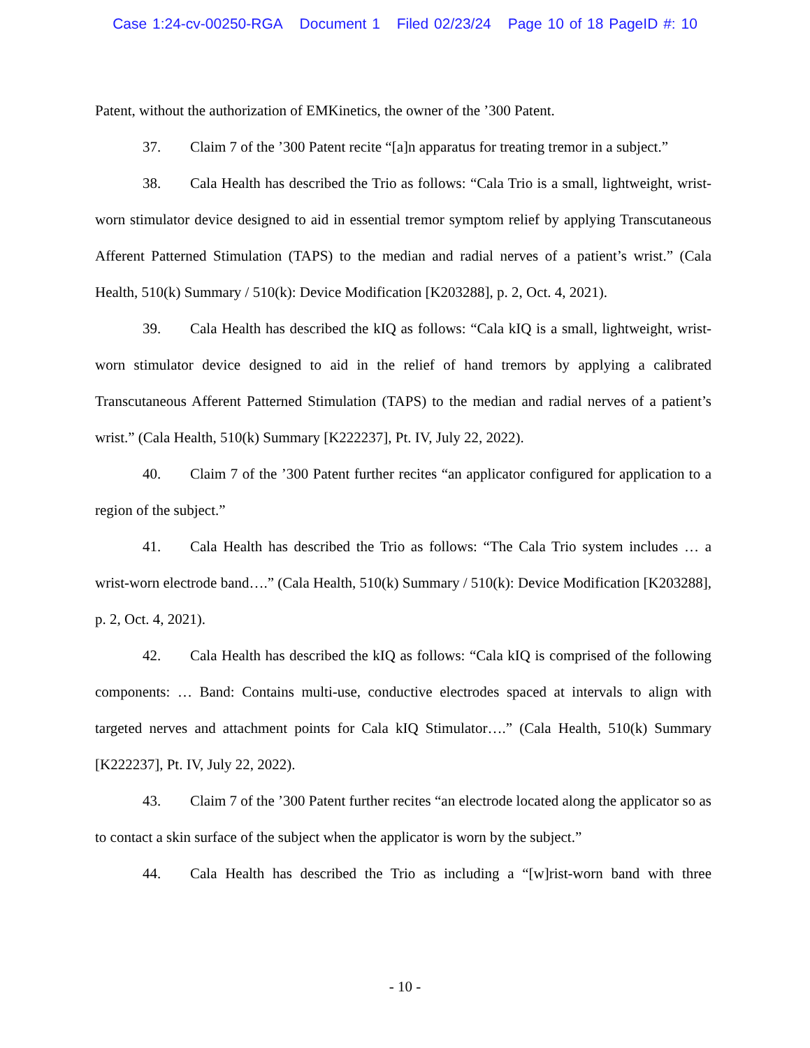Case 1:24-cv-00250-RGA Document 1 Filed 02/23/24 Page 10 of 18 PageID #: 10
Patent, without the authorization of EMKinetics, the owner of the ’300 Patent.
37. Claim 7 of the ’300 Patent recite “[a]n apparatus for treating tremor in a subject.”
38. Cala Health has described the Trio as follows: “Cala Trio is a small, lightweight, wrist-worn stimulator device designed to aid in essential tremor symptom relief by applying Transcutaneous Afferent Patterned Stimulation (TAPS) to the median and radial nerves of a patient’s wrist.” (Cala Health, 510(k) Summary / 510(k): Device Modification [K203288], p. 2, Oct. 4, 2021).
39. Cala Health has described the kIQ as follows: “Cala kIQ is a small, lightweight, wrist-worn stimulator device designed to aid in the relief of hand tremors by applying a calibrated Transcutaneous Afferent Patterned Stimulation (TAPS) to the median and radial nerves of a patient’s wrist.” (Cala Health, 510(k) Summary [K222237], Pt. IV, July 22, 2022).
40. Claim 7 of the ’300 Patent further recites “an applicator configured for application to a region of the subject.”
41. Cala Health has described the Trio as follows: “The Cala Trio system includes … a wrist-worn electrode band….” (Cala Health, 510(k) Summary / 510(k): Device Modification [K203288], p. 2, Oct. 4, 2021).
42. Cala Health has described the kIQ as follows: “Cala kIQ is comprised of the following components: … Band: Contains multi-use, conductive electrodes spaced at intervals to align with targeted nerves and attachment points for Cala kIQ Stimulator….” (Cala Health, 510(k) Summary [K222237], Pt. IV, July 22, 2022).
43. Claim 7 of the ’300 Patent further recites “an electrode located along the applicator so as to contact a skin surface of the subject when the applicator is worn by the subject.”
44. Cala Health has described the Trio as including a “[w]rist-worn band with three
- 10 -